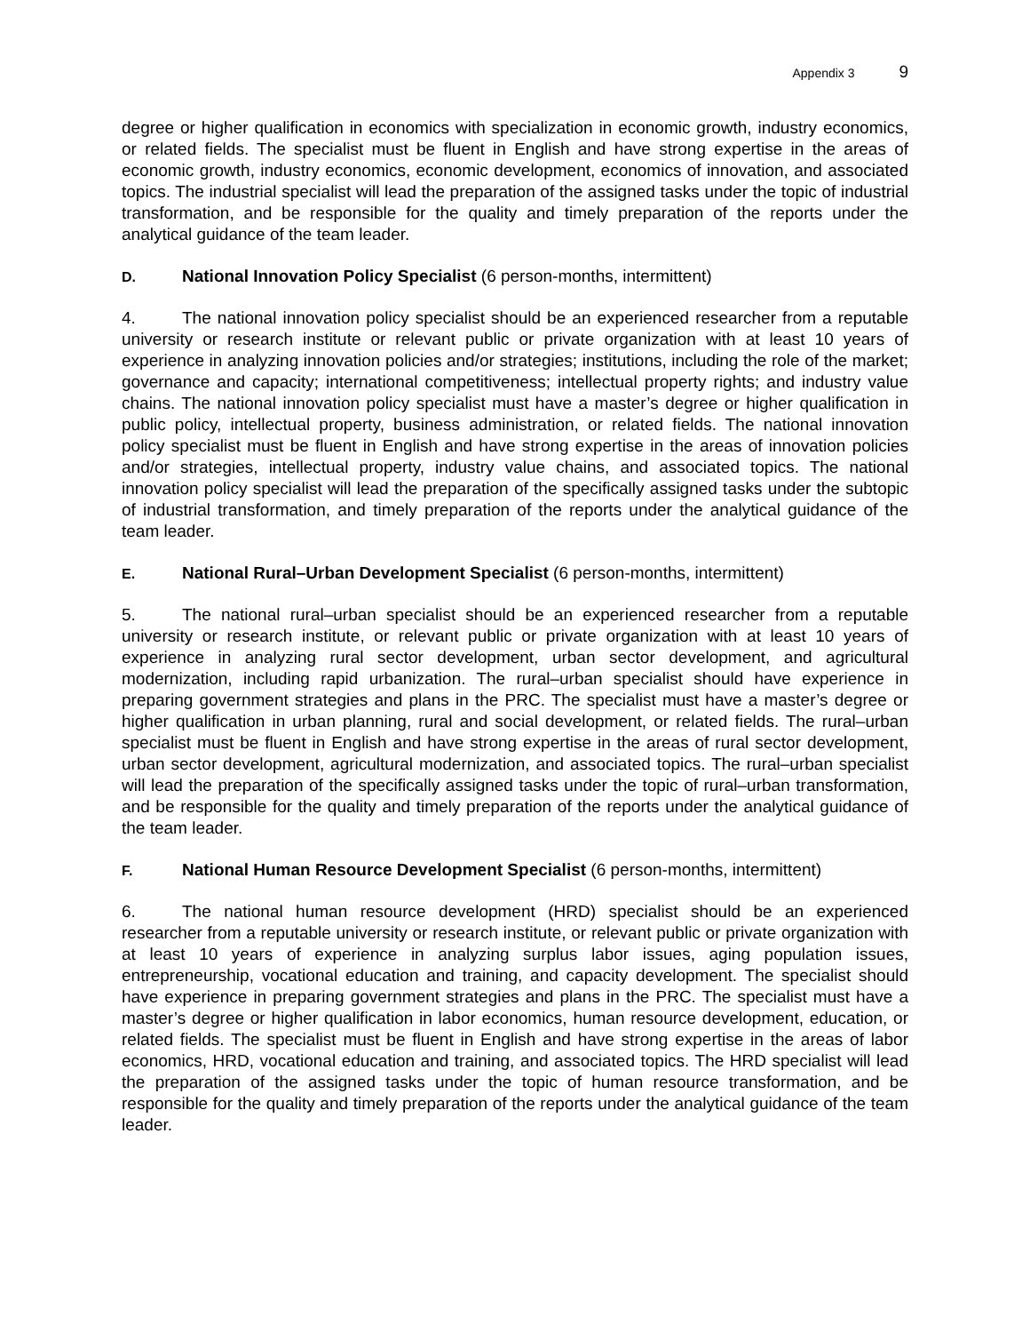Appendix 3 9
degree or higher qualification in economics with specialization in economic growth, industry economics, or related fields. The specialist must be fluent in English and have strong expertise in the areas of economic growth, industry economics, economic development, economics of innovation, and associated topics. The industrial specialist will lead the preparation of the assigned tasks under the topic of industrial transformation, and be responsible for the quality and timely preparation of the reports under the analytical guidance of the team leader.
D. National Innovation Policy Specialist (6 person-months, intermittent)
4. The national innovation policy specialist should be an experienced researcher from a reputable university or research institute or relevant public or private organization with at least 10 years of experience in analyzing innovation policies and/or strategies; institutions, including the role of the market; governance and capacity; international competitiveness; intellectual property rights; and industry value chains. The national innovation policy specialist must have a master’s degree or higher qualification in public policy, intellectual property, business administration, or related fields. The national innovation policy specialist must be fluent in English and have strong expertise in the areas of innovation policies and/or strategies, intellectual property, industry value chains, and associated topics. The national innovation policy specialist will lead the preparation of the specifically assigned tasks under the subtopic of industrial transformation, and timely preparation of the reports under the analytical guidance of the team leader.
E. National Rural–Urban Development Specialist (6 person-months, intermittent)
5. The national rural–urban specialist should be an experienced researcher from a reputable university or research institute, or relevant public or private organization with at least 10 years of experience in analyzing rural sector development, urban sector development, and agricultural modernization, including rapid urbanization. The rural–urban specialist should have experience in preparing government strategies and plans in the PRC. The specialist must have a master’s degree or higher qualification in urban planning, rural and social development, or related fields. The rural–urban specialist must be fluent in English and have strong expertise in the areas of rural sector development, urban sector development, agricultural modernization, and associated topics. The rural–urban specialist will lead the preparation of the specifically assigned tasks under the topic of rural–urban transformation, and be responsible for the quality and timely preparation of the reports under the analytical guidance of the team leader.
F. National Human Resource Development Specialist (6 person-months, intermittent)
6. The national human resource development (HRD) specialist should be an experienced researcher from a reputable university or research institute, or relevant public or private organization with at least 10 years of experience in analyzing surplus labor issues, aging population issues, entrepreneurship, vocational education and training, and capacity development. The specialist should have experience in preparing government strategies and plans in the PRC. The specialist must have a master’s degree or higher qualification in labor economics, human resource development, education, or related fields. The specialist must be fluent in English and have strong expertise in the areas of labor economics, HRD, vocational education and training, and associated topics. The HRD specialist will lead the preparation of the assigned tasks under the topic of human resource transformation, and be responsible for the quality and timely preparation of the reports under the analytical guidance of the team leader.